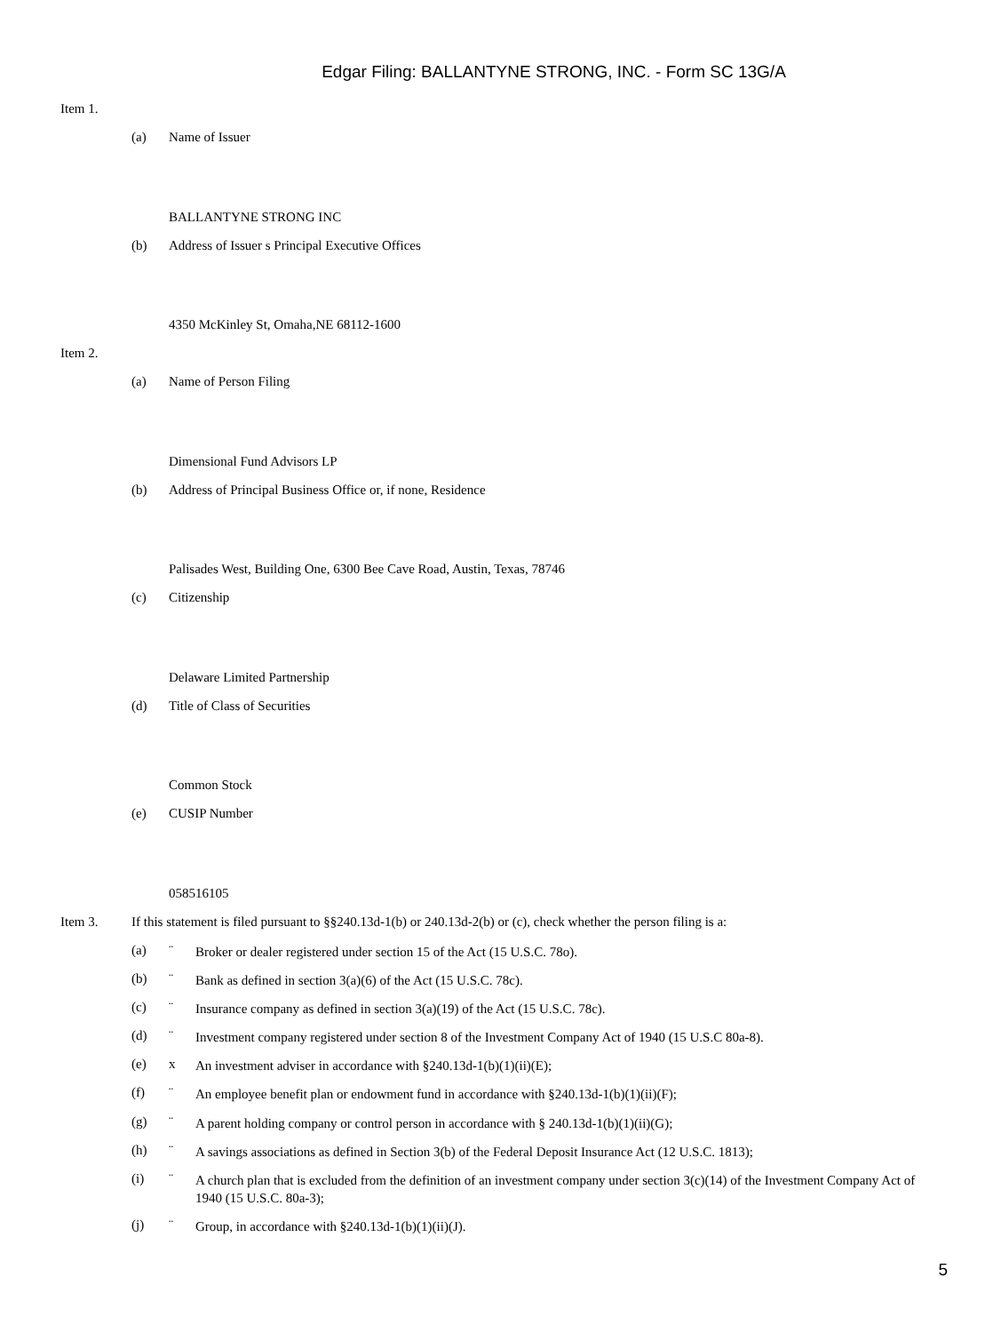Edgar Filing: BALLANTYNE STRONG, INC. - Form SC 13G/A
Item 1.
(a) Name of Issuer
BALLANTYNE STRONG INC
(b) Address of Issuer s Principal Executive Offices
4350 McKinley St, Omaha,NE 68112-1600
Item 2.
(a) Name of Person Filing
Dimensional Fund Advisors LP
(b) Address of Principal Business Office or, if none, Residence
Palisades West, Building One, 6300 Bee Cave Road, Austin, Texas, 78746
(c) Citizenship
Delaware Limited Partnership
(d) Title of Class of Securities
Common Stock
(e) CUSIP Number
058516105
Item 3.
If this statement is filed pursuant to §§240.13d-1(b) or 240.13d-2(b) or (c), check whether the person filing is a:
(a) ¨ Broker or dealer registered under section 15 of the Act (15 U.S.C. 78o).
(b) ¨ Bank as defined in section 3(a)(6) of the Act (15 U.S.C. 78c).
(c) ¨ Insurance company as defined in section 3(a)(19) of the Act (15 U.S.C. 78c).
(d) ¨ Investment company registered under section 8 of the Investment Company Act of 1940 (15 U.S.C 80a-8).
(e) x An investment adviser in accordance with §240.13d-1(b)(1)(ii)(E);
(f) ¨ An employee benefit plan or endowment fund in accordance with §240.13d-1(b)(1)(ii)(F);
(g) ¨ A parent holding company or control person in accordance with § 240.13d-1(b)(1)(ii)(G);
(h) ¨ A savings associations as defined in Section 3(b) of the Federal Deposit Insurance Act (12 U.S.C. 1813);
(i) ¨ A church plan that is excluded from the definition of an investment company under section 3(c)(14) of the Investment Company Act of 1940 (15 U.S.C. 80a-3);
(j) ¨ Group, in accordance with §240.13d-1(b)(1)(ii)(J).
5